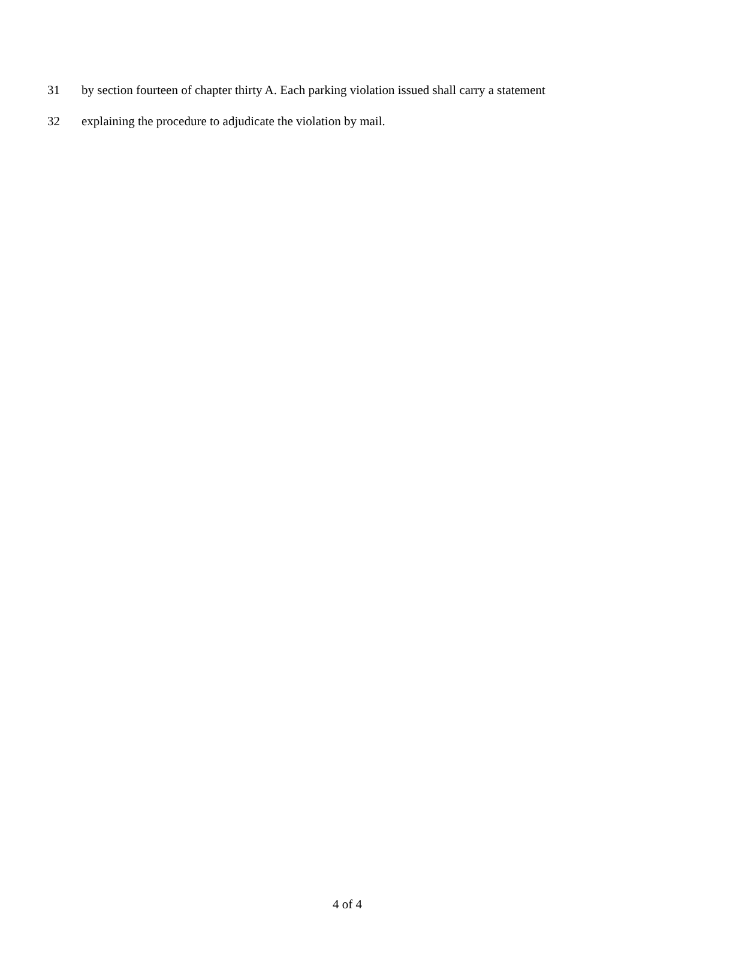31 by section fourteen of chapter thirty A. Each parking violation issued shall carry a statement
32 explaining the procedure to adjudicate the violation by mail.
4 of 4